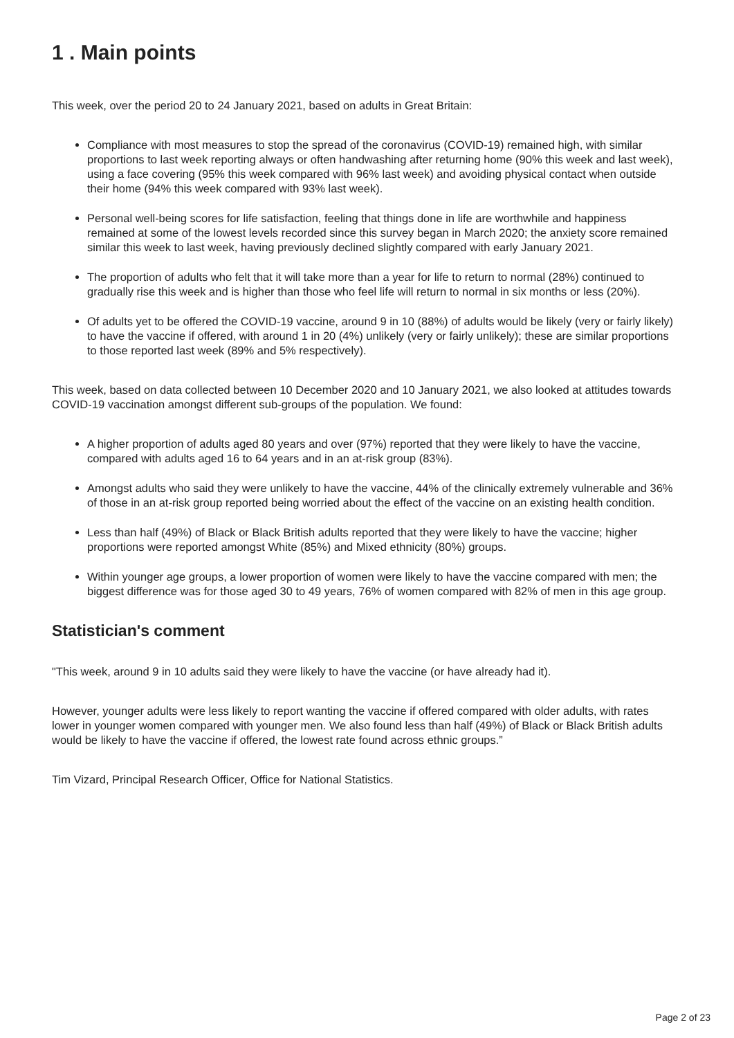1 . Main points
This week, over the period 20 to 24 January 2021, based on adults in Great Britain:
Compliance with most measures to stop the spread of the coronavirus (COVID-19) remained high, with similar proportions to last week reporting always or often handwashing after returning home (90% this week and last week), using a face covering (95% this week compared with 96% last week) and avoiding physical contact when outside their home (94% this week compared with 93% last week).
Personal well-being scores for life satisfaction, feeling that things done in life are worthwhile and happiness remained at some of the lowest levels recorded since this survey began in March 2020; the anxiety score remained similar this week to last week, having previously declined slightly compared with early January 2021.
The proportion of adults who felt that it will take more than a year for life to return to normal (28%) continued to gradually rise this week and is higher than those who feel life will return to normal in six months or less (20%).
Of adults yet to be offered the COVID-19 vaccine, around 9 in 10 (88%) of adults would be likely (very or fairly likely) to have the vaccine if offered, with around 1 in 20 (4%) unlikely (very or fairly unlikely); these are similar proportions to those reported last week (89% and 5% respectively).
This week, based on data collected between 10 December 2020 and 10 January 2021, we also looked at attitudes towards COVID-19 vaccination amongst different sub-groups of the population. We found:
A higher proportion of adults aged 80 years and over (97%) reported that they were likely to have the vaccine, compared with adults aged 16 to 64 years and in an at-risk group (83%).
Amongst adults who said they were unlikely to have the vaccine, 44% of the clinically extremely vulnerable and 36% of those in an at-risk group reported being worried about the effect of the vaccine on an existing health condition.
Less than half (49%) of Black or Black British adults reported that they were likely to have the vaccine; higher proportions were reported amongst White (85%) and Mixed ethnicity (80%) groups.
Within younger age groups, a lower proportion of women were likely to have the vaccine compared with men; the biggest difference was for those aged 30 to 49 years, 76% of women compared with 82% of men in this age group.
Statistician's comment
"This week, around 9 in 10 adults said they were likely to have the vaccine (or have already had it).
However, younger adults were less likely to report wanting the vaccine if offered compared with older adults, with rates lower in younger women compared with younger men. We also found less than half (49%) of Black or Black British adults would be likely to have the vaccine if offered, the lowest rate found across ethnic groups.”
Tim Vizard, Principal Research Officer, Office for National Statistics.
Page 2 of 23